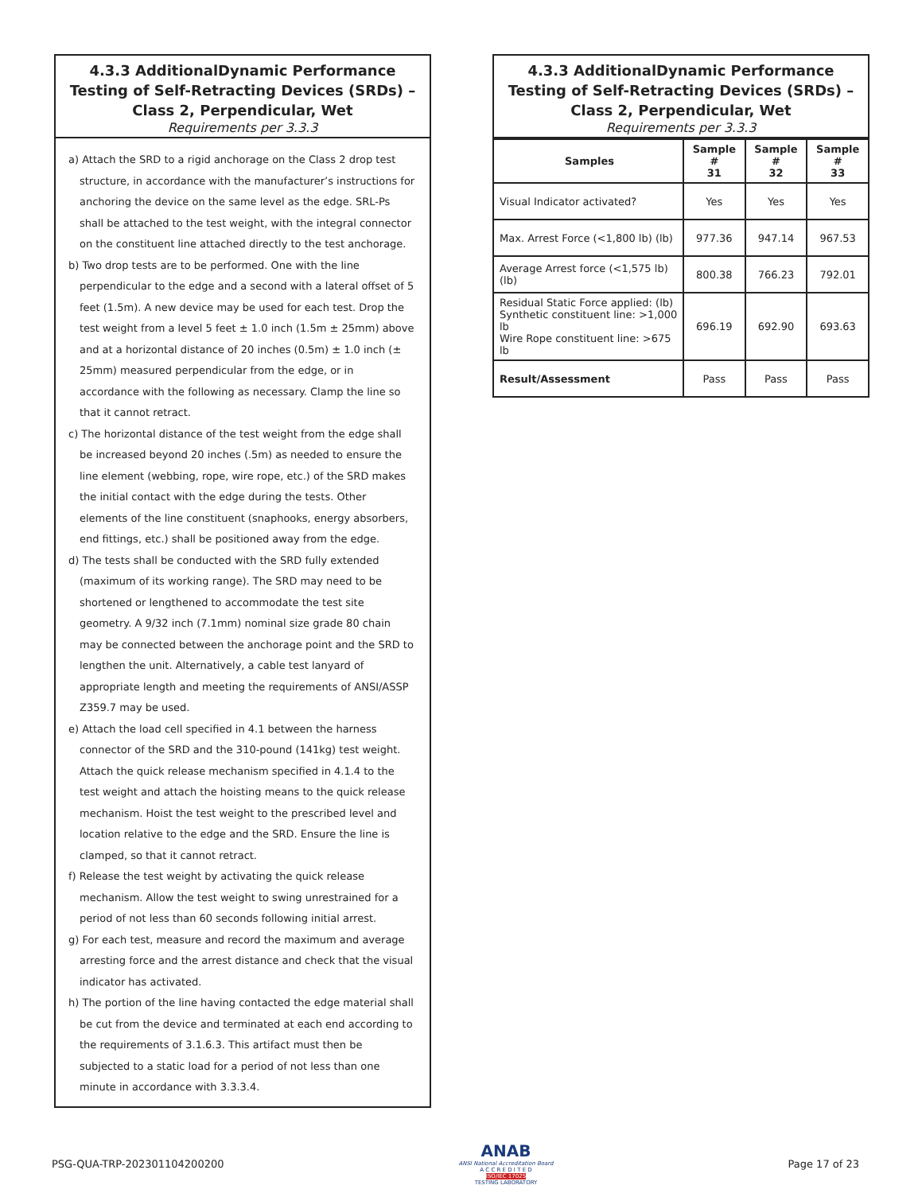4.3.3 AdditionalDynamic Performance Testing of Self-Retracting Devices (SRDs) – Class 2, Perpendicular, Wet
Requirements per 3.3.3
a) Attach the SRD to a rigid anchorage on the Class 2 drop test structure, in accordance with the manufacturer’s instructions for anchoring the device on the same level as the edge. SRL-Ps shall be attached to the test weight, with the integral connector on the constituent line attached directly to the test anchorage.
b) Two drop tests are to be performed. One with the line perpendicular to the edge and a second with a lateral offset of 5 feet (1.5m). A new device may be used for each test. Drop the test weight from a level 5 feet ± 1.0 inch (1.5m ± 25mm) above and at a horizontal distance of 20 inches (0.5m) ± 1.0 inch (± 25mm) measured perpendicular from the edge, or in accordance with the following as necessary. Clamp the line so that it cannot retract.
c) The horizontal distance of the test weight from the edge shall be increased beyond 20 inches (.5m) as needed to ensure the line element (webbing, rope, wire rope, etc.) of the SRD makes the initial contact with the edge during the tests. Other elements of the line constituent (snaphooks, energy absorbers, end fittings, etc.) shall be positioned away from the edge.
d) The tests shall be conducted with the SRD fully extended (maximum of its working range). The SRD may need to be shortened or lengthened to accommodate the test site geometry. A 9/32 inch (7.1mm) nominal size grade 80 chain may be connected between the anchorage point and the SRD to lengthen the unit. Alternatively, a cable test lanyard of appropriate length and meeting the requirements of ANSI/ASSP Z359.7 may be used.
e) Attach the load cell specified in 4.1 between the harness connector of the SRD and the 310-pound (141kg) test weight. Attach the quick release mechanism specified in 4.1.4 to the test weight and attach the hoisting means to the quick release mechanism. Hoist the test weight to the prescribed level and location relative to the edge and the SRD. Ensure the line is clamped, so that it cannot retract.
f) Release the test weight by activating the quick release mechanism. Allow the test weight to swing unrestrained for a period of not less than 60 seconds following initial arrest.
g) For each test, measure and record the maximum and average arresting force and the arrest distance and check that the visual indicator has activated.
h) The portion of the line having contacted the edge material shall be cut from the device and terminated at each end according to the requirements of 3.1.6.3. This artifact must then be subjected to a static load for a period of not less than one minute in accordance with 3.3.3.4.
4.3.3 AdditionalDynamic Performance Testing of Self-Retracting Devices (SRDs) – Class 2, Perpendicular, Wet
Requirements per 3.3.3
| Samples | Sample # 31 | Sample # 32 | Sample # 33 |
| --- | --- | --- | --- |
| Visual Indicator activated? | Yes | Yes | Yes |
| Max. Arrest Force (<1,800 lb) (lb) | 977.36 | 947.14 | 967.53 |
| Average Arrest force (<1,575 lb) (lb) | 800.38 | 766.23 | 792.01 |
| Residual Static Force applied: (lb) Synthetic constituent line: >1,000 lb Wire Rope constituent line: >675 lb | 696.19 | 692.90 | 693.63 |
| Result/Assessment | Pass | Pass | Pass |
PSG-QUA-TRP-202301104200200
ANAB
ANSI National Accreditation Board
A C C R E D I T E D
ISO/IEC 17025
TESTING LABORATORY
Page 17 of 23